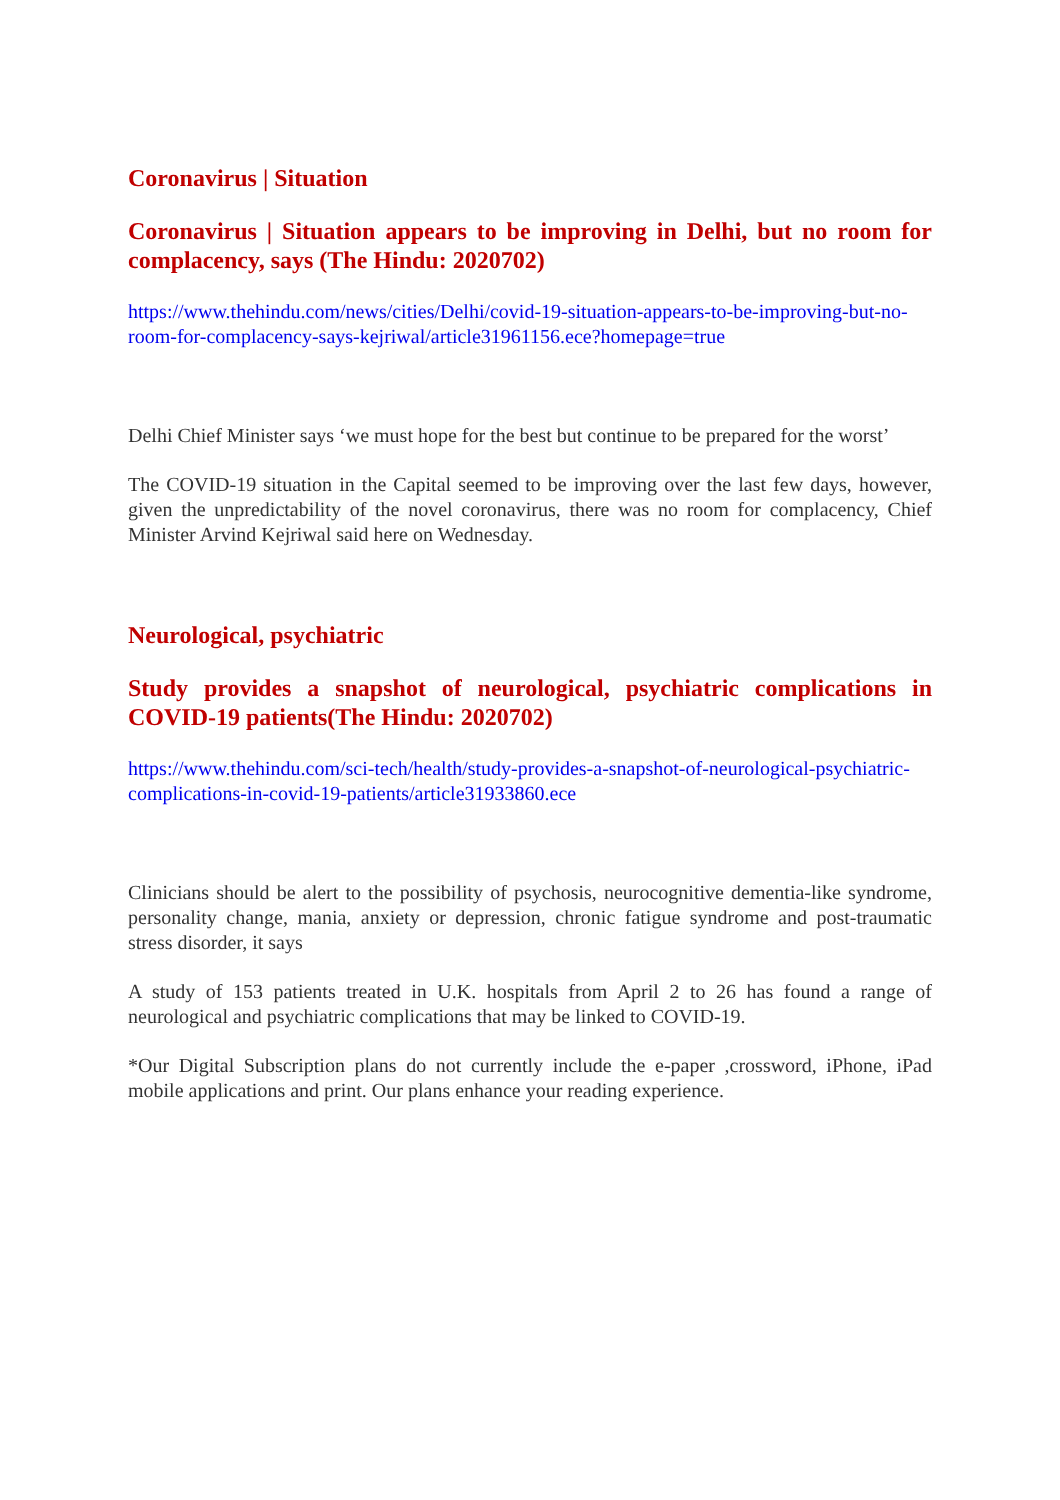Coronavirus | Situation
Coronavirus | Situation appears to be improving in Delhi, but no room for complacency, says (The Hindu: 2020702)
https://www.thehindu.com/news/cities/Delhi/covid-19-situation-appears-to-be-improving-but-no-room-for-complacency-says-kejriwal/article31961156.ece?homepage=true
Delhi Chief Minister says ‘we must hope for the best but continue to be prepared for the worst’
The COVID-19 situation in the Capital seemed to be improving over the last few days, however, given the unpredictability of the novel coronavirus, there was no room for complacency, Chief Minister Arvind Kejriwal said here on Wednesday.
Neurological, psychiatric
Study provides a snapshot of neurological, psychiatric complications in COVID-19 patients(The Hindu: 2020702)
https://www.thehindu.com/sci-tech/health/study-provides-a-snapshot-of-neurological-psychiatric-complications-in-covid-19-patients/article31933860.ece
Clinicians should be alert to the possibility of psychosis, neurocognitive dementia-like syndrome, personality change, mania, anxiety or depression, chronic fatigue syndrome and post-traumatic stress disorder, it says
A study of 153 patients treated in U.K. hospitals from April 2 to 26 has found a range of neurological and psychiatric complications that may be linked to COVID-19.
*Our Digital Subscription plans do not currently include the e-paper ,crossword, iPhone, iPad mobile applications and print. Our plans enhance your reading experience.